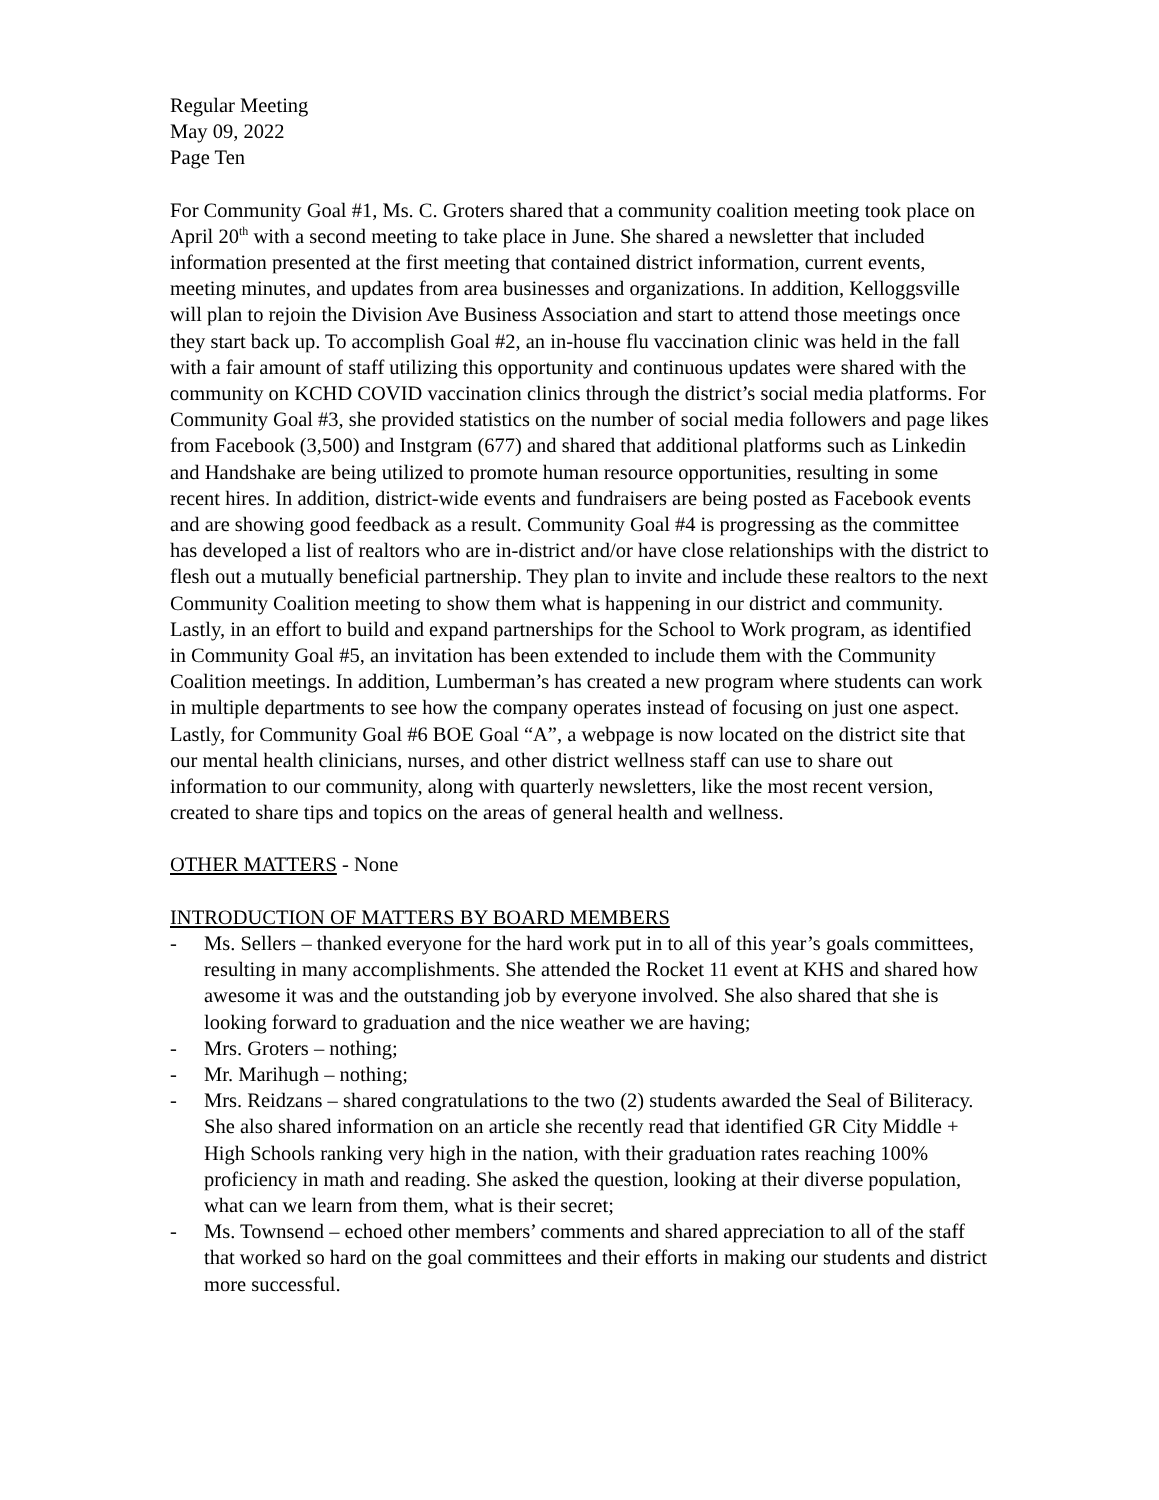Regular Meeting
May 09, 2022
Page Ten
For Community Goal #1, Ms. C. Groters shared that a community coalition meeting took place on April 20<sup>th</sup> with a second meeting to take place in June. She shared a newsletter that included information presented at the first meeting that contained district information, current events, meeting minutes, and updates from area businesses and organizations. In addition, Kelloggsville will plan to rejoin the Division Ave Business Association and start to attend those meetings once they start back up. To accomplish Goal #2, an in-house flu vaccination clinic was held in the fall with a fair amount of staff utilizing this opportunity and continuous updates were shared with the community on KCHD COVID vaccination clinics through the district’s social media platforms. For Community Goal #3, she provided statistics on the number of social media followers and page likes from Facebook (3,500) and Instgram (677) and shared that additional platforms such as Linkedin and Handshake are being utilized to promote human resource opportunities, resulting in some recent hires. In addition, district-wide events and fundraisers are being posted as Facebook events and are showing good feedback as a result. Community Goal #4 is progressing as the committee has developed a list of realtors who are in-district and/or have close relationships with the district to flesh out a mutually beneficial partnership. They plan to invite and include these realtors to the next Community Coalition meeting to show them what is happening in our district and community.
Lastly, in an effort to build and expand partnerships for the School to Work program, as identified in Community Goal #5, an invitation has been extended to include them with the Community Coalition meetings. In addition, Lumberman’s has created a new program where students can work in multiple departments to see how the company operates instead of focusing on just one aspect. Lastly, for Community Goal #6 BOE Goal “A”, a webpage is now located on the district site that our mental health clinicians, nurses, and other district wellness staff can use to share out information to our community, along with quarterly newsletters, like the most recent version, created to share tips and topics on the areas of general health and wellness.
OTHER MATTERS - None
INTRODUCTION OF MATTERS BY BOARD MEMBERS
- Ms. Sellers – thanked everyone for the hard work put in to all of this year’s goals committees, resulting in many accomplishments. She attended the Rocket 11 event at KHS and shared how awesome it was and the outstanding job by everyone involved. She also shared that she is looking forward to graduation and the nice weather we are having;
- Mrs. Groters – nothing;
- Mr. Marihugh – nothing;
- Mrs. Reidzans – shared congratulations to the two (2) students awarded the Seal of Biliteracy. She also shared information on an article she recently read that identified GR City Middle + High Schools ranking very high in the nation, with their graduation rates reaching 100% proficiency in math and reading. She asked the question, looking at their diverse population, what can we learn from them, what is their secret;
- Ms. Townsend – echoed other members’ comments and shared appreciation to all of the staff that worked so hard on the goal committees and their efforts in making our students and district more successful.